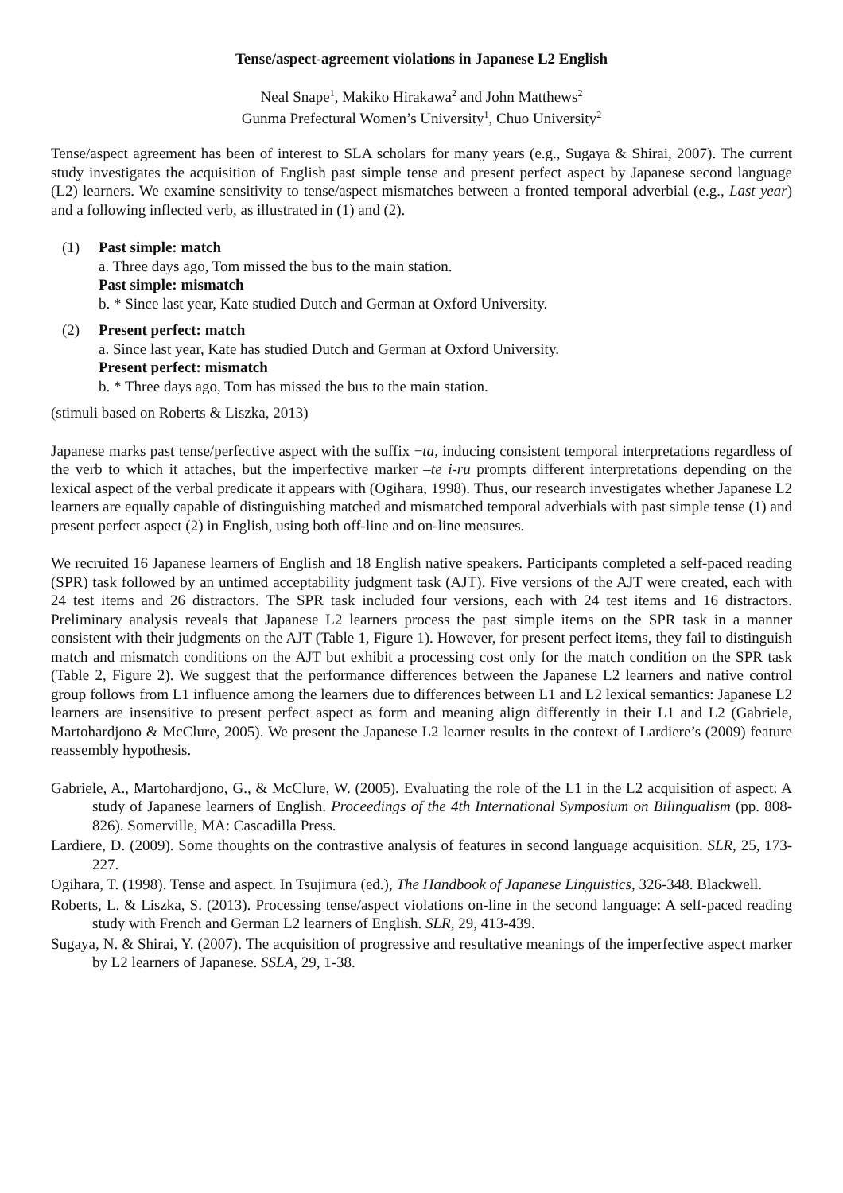Tense/aspect-agreement violations in Japanese L2 English
Neal Snape<sup>1</sup>, Makiko Hirakawa<sup>2</sup> and John Matthews<sup>2</sup>
Gunma Prefectural Women’s University<sup>1</sup>, Chuo University<sup>2</sup>
Tense/aspect agreement has been of interest to SLA scholars for many years (e.g., Sugaya & Shirai, 2007). The current study investigates the acquisition of English past simple tense and present perfect aspect by Japanese second language (L2) learners. We examine sensitivity to tense/aspect mismatches between a fronted temporal adverbial (e.g., Last year) and a following inflected verb, as illustrated in (1) and (2).
(1) Past simple: match
a. Three days ago, Tom missed the bus to the main station.
Past simple: mismatch
b. * Since last year, Kate studied Dutch and German at Oxford University.
(2) Present perfect: match
a. Since last year, Kate has studied Dutch and German at Oxford University.
Present perfect: mismatch
b. * Three days ago, Tom has missed the bus to the main station.
(stimuli based on Roberts & Liszka, 2013)
Japanese marks past tense/perfective aspect with the suffix −ta, inducing consistent temporal interpretations regardless of the verb to which it attaches, but the imperfective marker –te i-ru prompts different interpretations depending on the lexical aspect of the verbal predicate it appears with (Ogihara, 1998). Thus, our research investigates whether Japanese L2 learners are equally capable of distinguishing matched and mismatched temporal adverbials with past simple tense (1) and present perfect aspect (2) in English, using both off-line and on-line measures.
We recruited 16 Japanese learners of English and 18 English native speakers. Participants completed a self-paced reading (SPR) task followed by an untimed acceptability judgment task (AJT). Five versions of the AJT were created, each with 24 test items and 26 distractors. The SPR task included four versions, each with 24 test items and 16 distractors. Preliminary analysis reveals that Japanese L2 learners process the past simple items on the SPR task in a manner consistent with their judgments on the AJT (Table 1, Figure 1). However, for present perfect items, they fail to distinguish match and mismatch conditions on the AJT but exhibit a processing cost only for the match condition on the SPR task (Table 2, Figure 2). We suggest that the performance differences between the Japanese L2 learners and native control group follows from L1 influence among the learners due to differences between L1 and L2 lexical semantics: Japanese L2 learners are insensitive to present perfect aspect as form and meaning align differently in their L1 and L2 (Gabriele, Martohardjono & McClure, 2005). We present the Japanese L2 learner results in the context of Lardiere’s (2009) feature reassembly hypothesis.
Gabriele, A., Martohardjono, G., & McClure, W. (2005). Evaluating the role of the L1 in the L2 acquisition of aspect: A study of Japanese learners of English. Proceedings of the 4th International Symposium on Bilingualism (pp. 808-826). Somerville, MA: Cascadilla Press.
Lardiere, D. (2009). Some thoughts on the contrastive analysis of features in second language acquisition. SLR, 25, 173-227.
Ogihara, T. (1998). Tense and aspect. In Tsujimura (ed.), The Handbook of Japanese Linguistics, 326-348. Blackwell.
Roberts, L. & Liszka, S. (2013). Processing tense/aspect violations on-line in the second language: A self-paced reading study with French and German L2 learners of English. SLR, 29, 413-439.
Sugaya, N. & Shirai, Y. (2007). The acquisition of progressive and resultative meanings of the imperfective aspect marker by L2 learners of Japanese. SSLA, 29, 1-38.